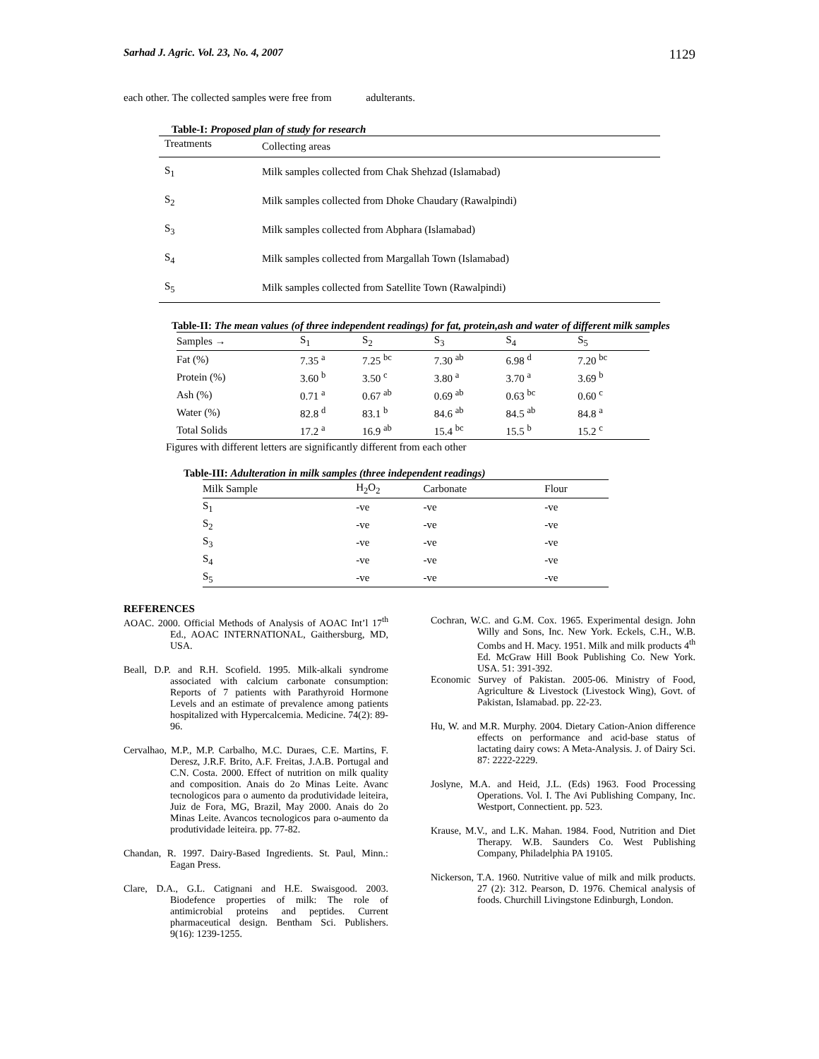Sarhad J. Agric. Vol. 23, No. 4, 2007 1129
each other. The collected samples were free from adulterants.
Table-I: Proposed plan of study for research
| Treatments | Collecting areas |
| --- | --- |
| S<sub>1</sub> | Milk samples collected from Chak Shehzad (Islamabad) |
| S<sub>2</sub> | Milk samples collected from Dhoke Chaudary (Rawalpindi) |
| S<sub>3</sub> | Milk samples collected from Abphara (Islamabad) |
| S<sub>4</sub> | Milk samples collected from Margallah Town (Islamabad) |
| S<sub>5</sub> | Milk samples collected from Satellite Town (Rawalpindi) |
Table-II: The mean values (of three independent readings) for fat, protein,ash and water of different milk samples
| Samples → | S<sub>1</sub> | S<sub>2</sub> | S<sub>3</sub> | S<sub>4</sub> | S<sub>5</sub> |
| Fat (%) | 7.35 <sup>a</sup> | 7.25 <sup>bc</sup> | 7.30 <sup>ab</sup> | 6.98 <sup>d</sup> | 7.20 <sup>bc</sup> |
| Protein (%) | 3.60 <sup>b</sup> | 3.50 <sup>c</sup> | 3.80 <sup>a</sup> | 3.70 <sup>a</sup> | 3.69 <sup>b</sup> |
| Ash (%) | 0.71 <sup>a</sup> | 0.67 <sup>ab</sup> | 0.69 <sup>ab</sup> | 0.63 <sup>bc</sup> | 0.60 <sup>c</sup> |
| Water (%) | 82.8 <sup>d</sup> | 83.1 <sup>b</sup> | 84.6 <sup>ab</sup> | 84.5 <sup>ab</sup> | 84.8 <sup>a</sup> |
| Total Solids | 17.2 <sup>a</sup> | 16.9 <sup>ab</sup> | 15.4 <sup>bc</sup> | 15.5 <sup>b</sup> | 15.2 <sup>c</sup> |
Figures with different letters are significantly different from each other
Table-III: Adulteration in milk samples (three independent readings)
| Milk Sample | H<sub>2</sub>O<sub>2</sub> | Carbonate | Flour |
| S<sub>1</sub> | -ve | -ve | -ve |
| S<sub>2</sub> | -ve | -ve | -ve |
| S<sub>3</sub> | -ve | -ve | -ve |
| S<sub>4</sub> | -ve | -ve | -ve |
| S<sub>5</sub> | -ve | -ve | -ve |
REFERENCES
AOAC. 2000. Official Methods of Analysis of AOAC Int’l 17<sup>th</sup> Ed., AOAC INTERNATIONAL, Gaithersburg, MD, USA.
Beall, D.P. and R.H. Scofield. 1995. Milk-alkali syndrome associated with calcium carbonate consumption: Reports of 7 patients with Parathyroid Hormone Levels and an estimate of prevalence among patients hospitalized with Hypercalcemia. Medicine. 74(2): 89-96.
Cervalhao, M.P., M.P. Carbalho, M.C. Duraes, C.E. Martins, F. Deresz, J.R.F. Brito, A.F. Freitas, J.A.B. Portugal and C.N. Costa. 2000. Effect of nutrition on milk quality and composition. Anais do 2o Minas Leite. Avanc tecnologicos para o aumento da produtividade leiteira, Juiz de Fora, MG, Brazil, May 2000. Anais do 2o Minas Leite. Avancos tecnologicos para o-aumento da produtividade leiteira. pp. 77-82.
Chandan, R. 1997. Dairy-Based Ingredients. St. Paul, Minn.: Eagan Press.
Clare, D.A., G.L. Catignani and H.E. Swaisgood. 2003. Biodefence properties of milk: The role of antimicrobial proteins and peptides. Current pharmaceutical design. Bentham Sci. Publishers. 9(16): 1239-1255.
Cochran, W.C. and G.M. Cox. 1965. Experimental design. John Willy and Sons, Inc. New York. Eckels, C.H., W.B. Combs and H. Macy. 1951. Milk and milk products 4<sup>th</sup> Ed. McGraw Hill Book Publishing Co. New York. USA. 51: 391-392.
Economic Survey of Pakistan. 2005-06. Ministry of Food, Agriculture & Livestock (Livestock Wing), Govt. of Pakistan, Islamabad. pp. 22-23.
Hu, W. and M.R. Murphy. 2004. Dietary Cation-Anion difference effects on performance and acid-base status of lactating dairy cows: A Meta-Analysis. J. of Dairy Sci. 87: 2222-2229.
Joslyne, M.A. and Heid, J.L. (Eds) 1963. Food Processing Operations. Vol. I. The Avi Publishing Company, Inc. Westport, Connectient. pp. 523.
Krause, M.V., and L.K. Mahan. 1984. Food, Nutrition and Diet Therapy. W.B. Saunders Co. West Publishing Company, Philadelphia PA 19105.
Nickerson, T.A. 1960. Nutritive value of milk and milk products. 27 (2): 312. Pearson, D. 1976. Chemical analysis of foods. Churchill Livingstone Edinburgh, London.